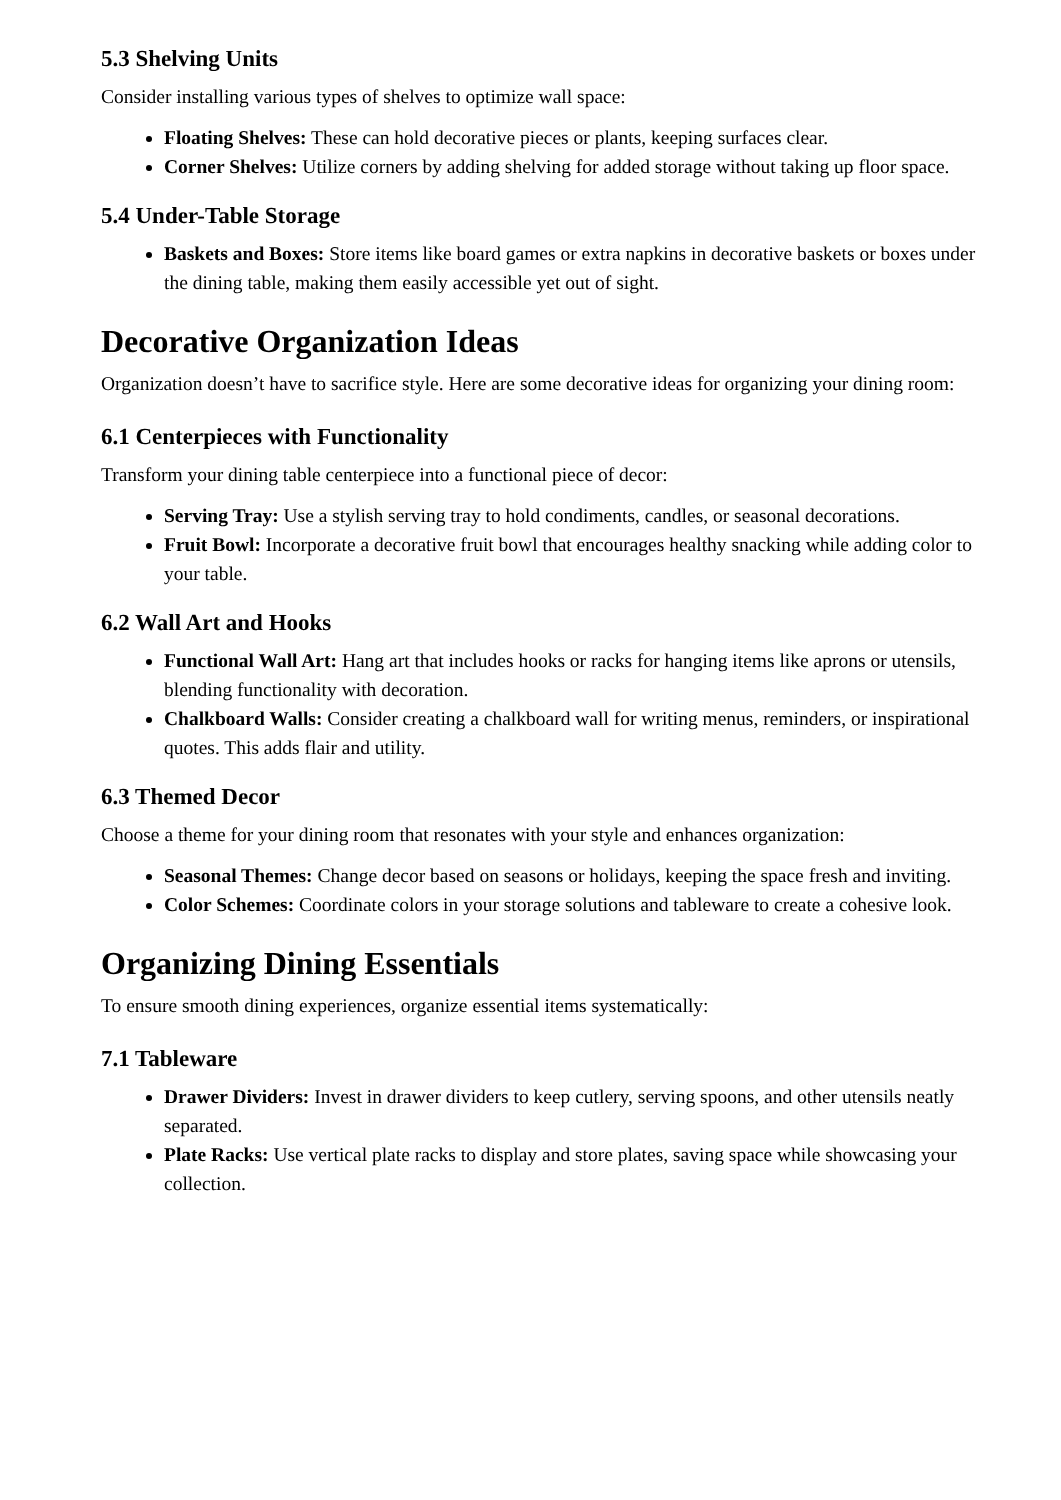5.3 Shelving Units
Consider installing various types of shelves to optimize wall space:
Floating Shelves: These can hold decorative pieces or plants, keeping surfaces clear.
Corner Shelves: Utilize corners by adding shelving for added storage without taking up floor space.
5.4 Under-Table Storage
Baskets and Boxes: Store items like board games or extra napkins in decorative baskets or boxes under the dining table, making them easily accessible yet out of sight.
Decorative Organization Ideas
Organization doesn’t have to sacrifice style. Here are some decorative ideas for organizing your dining room:
6.1 Centerpieces with Functionality
Transform your dining table centerpiece into a functional piece of decor:
Serving Tray: Use a stylish serving tray to hold condiments, candles, or seasonal decorations.
Fruit Bowl: Incorporate a decorative fruit bowl that encourages healthy snacking while adding color to your table.
6.2 Wall Art and Hooks
Functional Wall Art: Hang art that includes hooks or racks for hanging items like aprons or utensils, blending functionality with decoration.
Chalkboard Walls: Consider creating a chalkboard wall for writing menus, reminders, or inspirational quotes. This adds flair and utility.
6.3 Themed Decor
Choose a theme for your dining room that resonates with your style and enhances organization:
Seasonal Themes: Change decor based on seasons or holidays, keeping the space fresh and inviting.
Color Schemes: Coordinate colors in your storage solutions and tableware to create a cohesive look.
Organizing Dining Essentials
To ensure smooth dining experiences, organize essential items systematically:
7.1 Tableware
Drawer Dividers: Invest in drawer dividers to keep cutlery, serving spoons, and other utensils neatly separated.
Plate Racks: Use vertical plate racks to display and store plates, saving space while showcasing your collection.